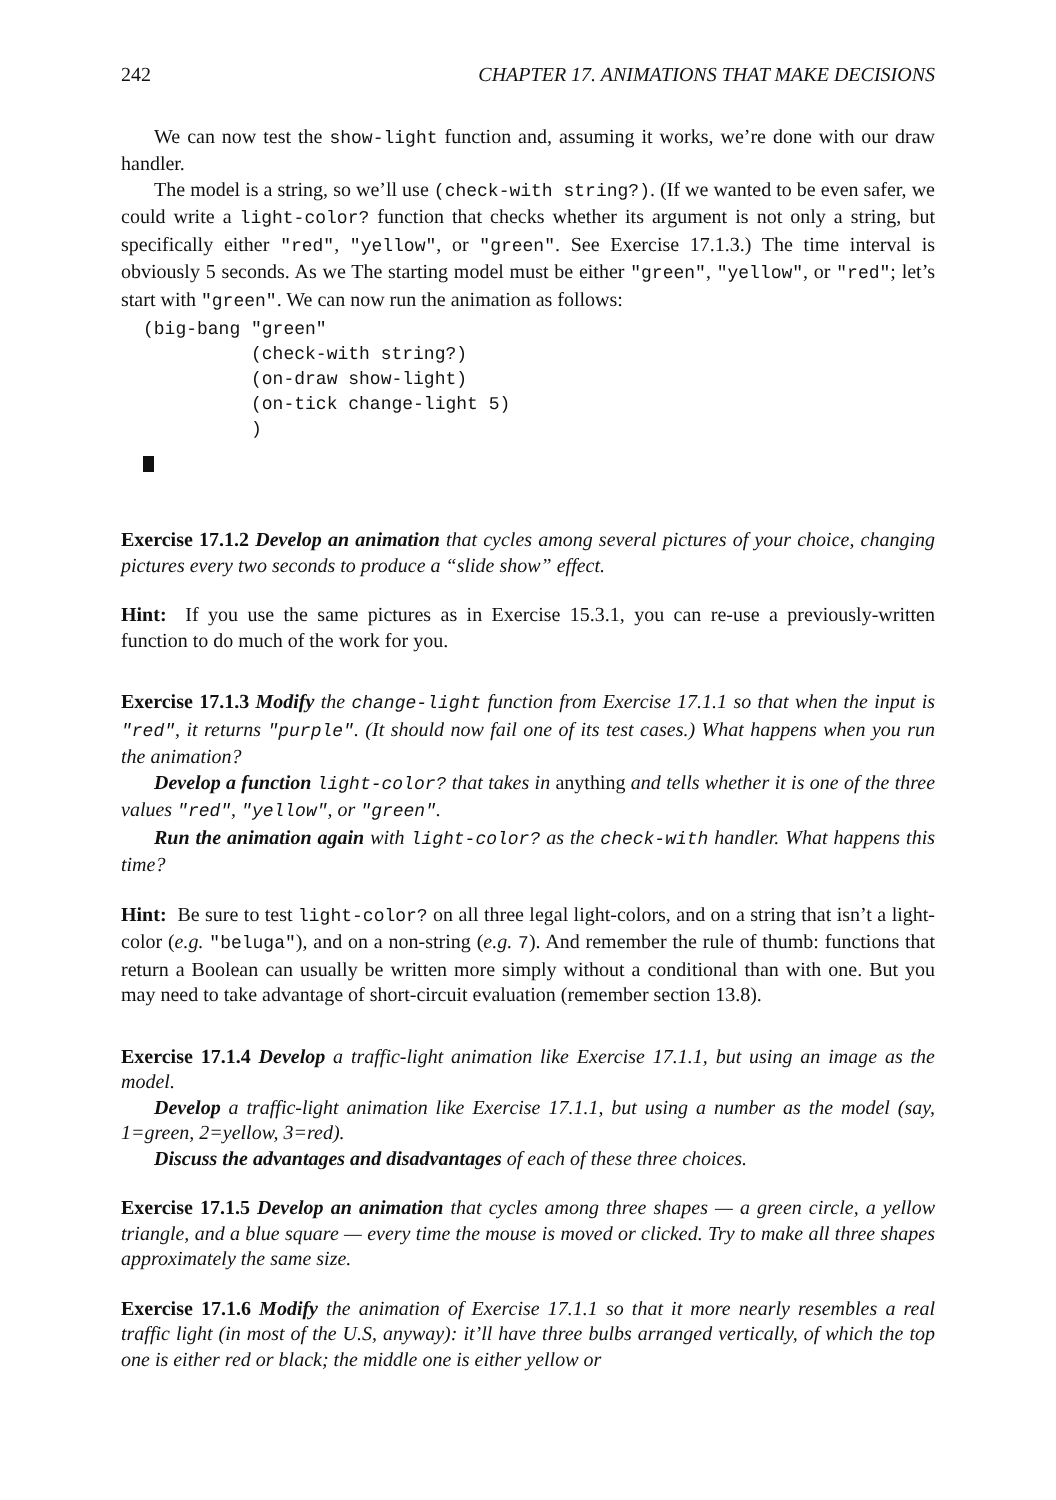242 CHAPTER 17. ANIMATIONS THAT MAKE DECISIONS
We can now test the show-light function and, assuming it works, we’re done with our draw handler.
The model is a string, so we’ll use (check-with string?). (If we wanted to be even safer, we could write a light-color? function that checks whether its argument is not only a string, but specifically either "red", "yellow", or "green". See Exercise 17.1.3.) The time interval is obviously 5 seconds. As we The starting model must be either "green", "yellow", or "red"; let’s start with "green". We can now run the animation as follows:
(big-bang "green"
          (check-with string?)
          (on-draw show-light)
          (on-tick change-light 5)
          )
Exercise 17.1.2 Develop an animation that cycles among several pictures of your choice, changing pictures every two seconds to produce a “slide show” effect.
Hint: If you use the same pictures as in Exercise 15.3.1, you can re-use a previously-written function to do much of the work for you.
Exercise 17.1.3 Modify the change-light function from Exercise 17.1.1 so that when the input is "red", it returns "purple". (It should now fail one of its test cases.) What happens when you run the animation?
Develop a function light-color? that takes in anything and tells whether it is one of the three values "red", "yellow", or "green".
Run the animation again with light-color? as the check-with handler. What happens this time?
Hint: Be sure to test light-color? on all three legal light-colors, and on a string that isn’t a light-color (e.g. "beluga"), and on a non-string (e.g. 7). And remember the rule of thumb: functions that return a Boolean can usually be written more simply without a conditional than with one. But you may need to take advantage of short-circuit evaluation (remember section 13.8).
Exercise 17.1.4 Develop a traffic-light animation like Exercise 17.1.1, but using an image as the model.
Develop a traffic-light animation like Exercise 17.1.1, but using a number as the model (say, 1=green, 2=yellow, 3=red).
Discuss the advantages and disadvantages of each of these three choices.
Exercise 17.1.5 Develop an animation that cycles among three shapes — a green circle, a yellow triangle, and a blue square — every time the mouse is moved or clicked. Try to make all three shapes approximately the same size.
Exercise 17.1.6 Modify the animation of Exercise 17.1.1 so that it more nearly resembles a real traffic light (in most of the U.S, anyway): it’ll have three bulbs arranged vertically, of which the top one is either red or black; the middle one is either yellow or